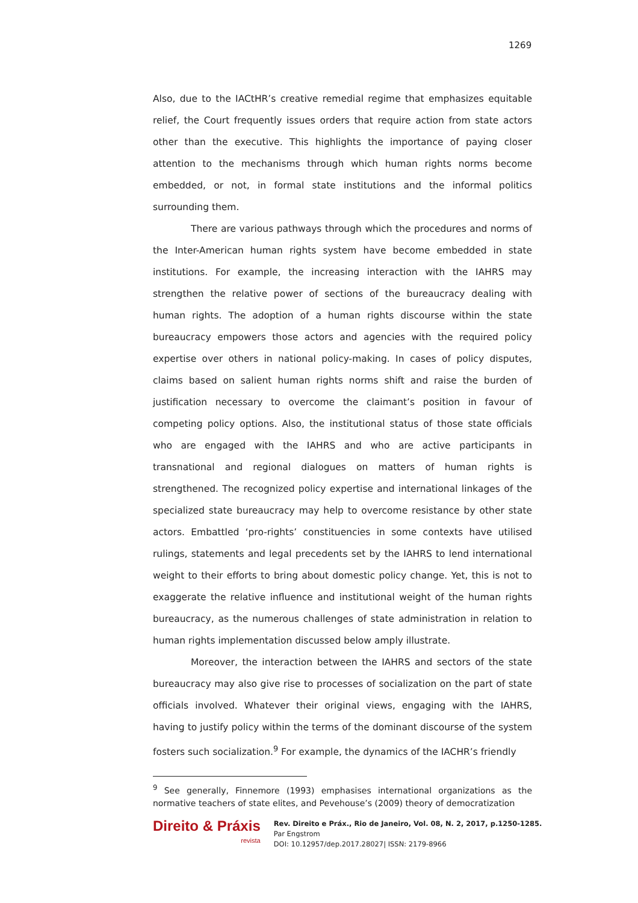1269
Also, due to the IACtHR’s creative remedial regime that emphasizes equitable relief, the Court frequently issues orders that require action from state actors other than the executive. This highlights the importance of paying closer attention to the mechanisms through which human rights norms become embedded, or not, in formal state institutions and the informal politics surrounding them.
There are various pathways through which the procedures and norms of the Inter-American human rights system have become embedded in state institutions. For example, the increasing interaction with the IAHRS may strengthen the relative power of sections of the bureaucracy dealing with human rights. The adoption of a human rights discourse within the state bureaucracy empowers those actors and agencies with the required policy expertise over others in national policy-making. In cases of policy disputes, claims based on salient human rights norms shift and raise the burden of justification necessary to overcome the claimant’s position in favour of competing policy options. Also, the institutional status of those state officials who are engaged with the IAHRS and who are active participants in transnational and regional dialogues on matters of human rights is strengthened. The recognized policy expertise and international linkages of the specialized state bureaucracy may help to overcome resistance by other state actors. Embattled ‘pro-rights’ constituencies in some contexts have utilised rulings, statements and legal precedents set by the IAHRS to lend international weight to their efforts to bring about domestic policy change. Yet, this is not to exaggerate the relative influence and institutional weight of the human rights bureaucracy, as the numerous challenges of state administration in relation to human rights implementation discussed below amply illustrate.
Moreover, the interaction between the IAHRS and sectors of the state bureaucracy may also give rise to processes of socialization on the part of state officials involved. Whatever their original views, engaging with the IAHRS, having to justify policy within the terms of the dominant discourse of the system fosters such socialization.<sup>9</sup> For example, the dynamics of the IACHR’s friendly
<sup>9</sup> See generally, Finnemore (1993) emphasises international organizations as the normative teachers of state elites, and Pevehouse’s (2009) theory of democratization
Direito & Práxis
revista
Rev. Direito e Práx., Rio de Janeiro, Vol. 08, N. 2, 2017, p.1250-1285.
Par Engstrom
DOI: 10.12957/dep.2017.28027| ISSN: 2179-8966